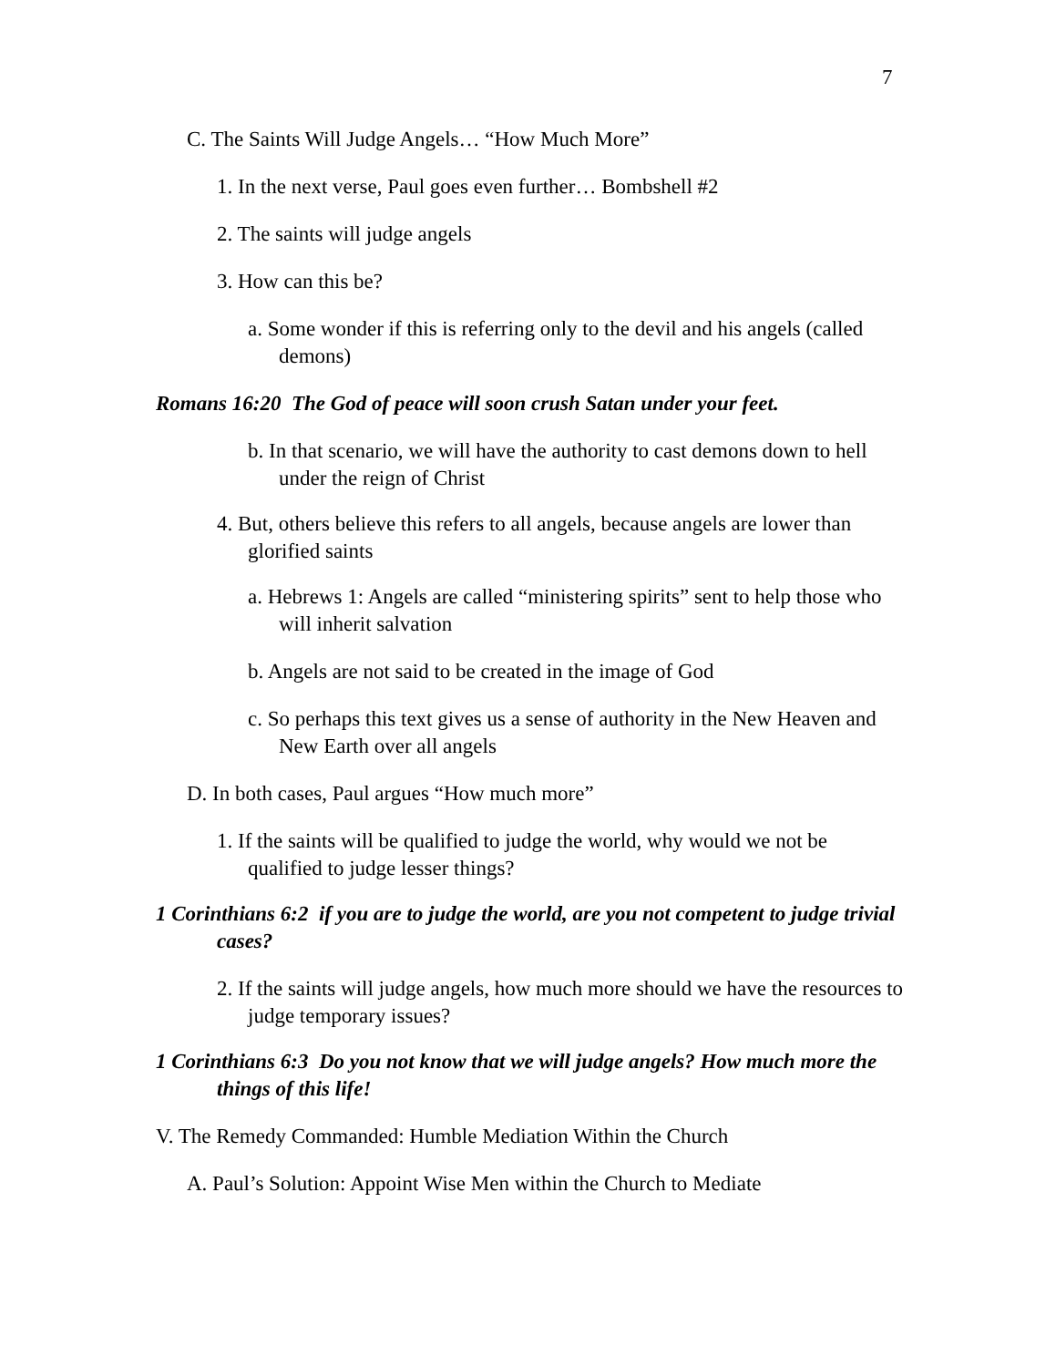7
C. The Saints Will Judge Angels… “How Much More”
1. In the next verse, Paul goes even further… Bombshell #2
2. The saints will judge angels
3. How can this be?
a. Some wonder if this is referring only to the devil and his angels (called demons)
Romans 16:20 The God of peace will soon crush Satan under your feet.
b. In that scenario, we will have the authority to cast demons down to hell under the reign of Christ
4. But, others believe this refers to all angels, because angels are lower than glorified saints
a. Hebrews 1: Angels are called “ministering spirits” sent to help those who will inherit salvation
b. Angels are not said to be created in the image of God
c. So perhaps this text gives us a sense of authority in the New Heaven and New Earth over all angels
D. In both cases, Paul argues “How much more”
1. If the saints will be qualified to judge the world, why would we not be qualified to judge lesser things?
1 Corinthians 6:2 if you are to judge the world, are you not competent to judge trivial cases?
2. If the saints will judge angels, how much more should we have the resources to judge temporary issues?
1 Corinthians 6:3 Do you not know that we will judge angels? How much more the things of this life!
V. The Remedy Commanded: Humble Mediation Within the Church
A. Paul’s Solution: Appoint Wise Men within the Church to Mediate